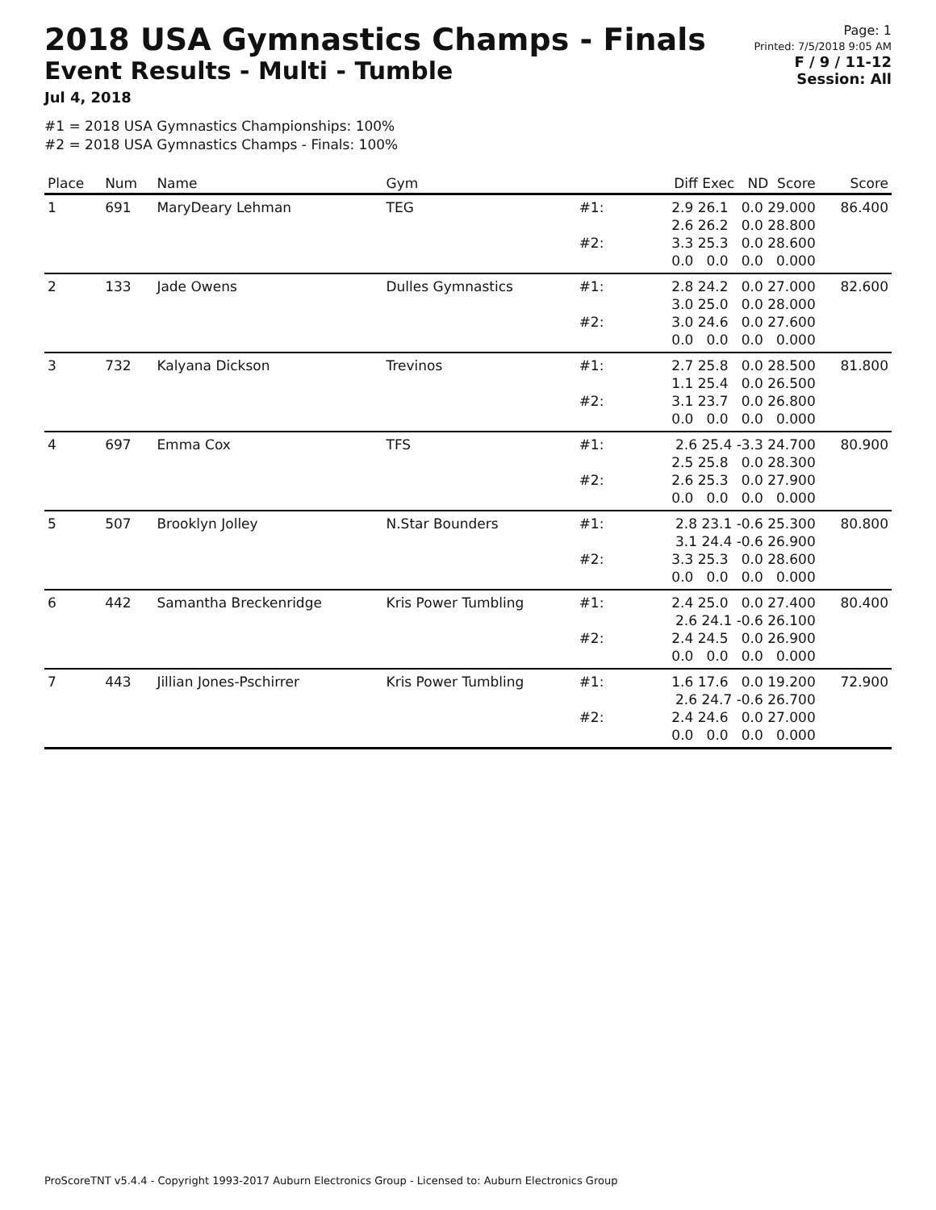2018 USA Gymnastics Champs - Finals
Event Results - Multi - Tumble
Jul 4, 2018
Page: 1
Printed: 7/5/2018 9:05 AM
F / 9 / 11-12
Session: All
#1 = 2018 USA Gymnastics Championships: 100%
#2 = 2018 USA Gymnastics Champs - Finals: 100%
| Place | Num | Name | Gym | | Diff Exec ND Score | Score |
| --- | --- | --- | --- | --- | --- | --- |
| 1 | 691 | MaryDeary Lehman | TEG | #1: #2: | 2.9 26.1 0.0 29.000 2.6 26.2 0.0 28.800 3.3 25.3 0.0 28.600 0.0 0.0 0.0 0.000 | 86.400 |
| 2 | 133 | Jade Owens | Dulles Gymnastics | #1: #2: | 2.8 24.2 0.0 27.000 3.0 25.0 0.0 28.000 3.0 24.6 0.0 27.600 0.0 0.0 0.0 0.000 | 82.600 |
| 3 | 732 | Kalyana Dickson | Trevinos | #1: #2: | 2.7 25.8 0.0 28.500 1.1 25.4 0.0 26.500 3.1 23.7 0.0 26.800 0.0 0.0 0.0 0.000 | 81.800 |
| 4 | 697 | Emma Cox | TFS | #1: #2: | 2.6 25.4 -3.3 24.700 2.5 25.8 0.0 28.300 2.6 25.3 0.0 27.900 0.0 0.0 0.0 0.000 | 80.900 |
| 5 | 507 | Brooklyn Jolley | N.Star Bounders | #1: #2: | 2.8 23.1 -0.6 25.300 3.1 24.4 -0.6 26.900 3.3 25.3 0.0 28.600 0.0 0.0 0.0 0.000 | 80.800 |
| 6 | 442 | Samantha Breckenridge | Kris Power Tumbling | #1: #2: | 2.4 25.0 0.0 27.400 2.6 24.1 -0.6 26.100 2.4 24.5 0.0 26.900 0.0 0.0 0.0 0.000 | 80.400 |
| 7 | 443 | Jillian Jones-Pschirrer | Kris Power Tumbling | #1: #2: | 1.6 17.6 0.0 19.200 2.6 24.7 -0.6 26.700 2.4 24.6 0.0 27.000 0.0 0.0 0.0 0.000 | 72.900 |
ProScoreTNT v5.4.4 - Copyright 1993-2017 Auburn Electronics Group - Licensed to: Auburn Electronics Group